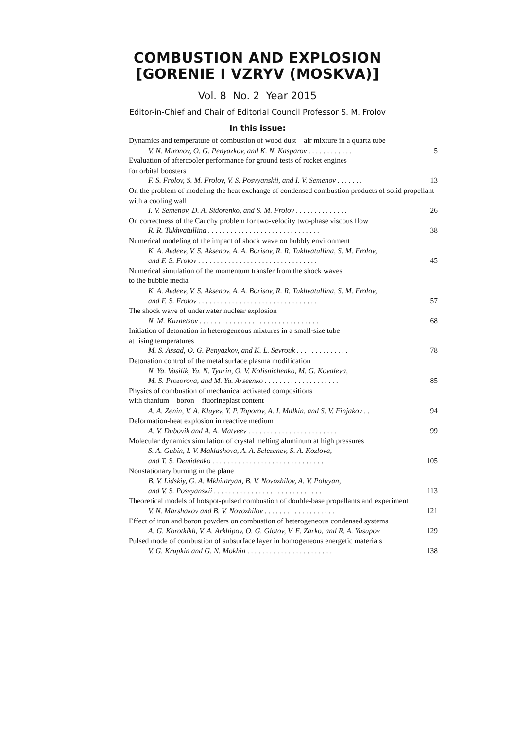COMBUSTION AND EXPLOSION
[GORENIE I VZRYV (MOSKVA)]
Vol. 8 No. 2 Year 2015
Editor-in-Chief and Chair of Editorial Council Professor S. M. Frolov
In this issue:
Dynamics and temperature of combustion of wood dust – air mixture in a quartz tube
V. N. Mironov, O. G. Penyazkov, and K. N. Kasparov . . . . . . . . . . . . 5
Evaluation of aftercooler performance for ground tests of rocket engines
for orbital boosters
F. S. Frolov, S. M. Frolov, V. S. Posvyanskii, and I. V. Semenov . . . . . . . 13
On the problem of modeling the heat exchange of condensed combustion products of solid propellant with a cooling wall
I. V. Semenov, D. A. Sidorenko, and S. M. Frolov . . . . . . . . . . . . . . 26
On correctness of the Cauchy problem for two-velocity two-phase viscous flow
R. R. Tukhvatullina . . . . . . . . . . . . . . . . . . . . . . . . . . . . . . 38
Numerical modeling of the impact of shock wave on bubbly environment
K. A. Avdeev, V. S. Aksenov, A. A. Borisov, R. R. Tukhvatullina, S. M. Frolov,
and F. S. Frolov . . . . . . . . . . . . . . . . . . . . . . . . . . . . . . . . 45
Numerical simulation of the momentum transfer from the shock waves
to the bubble media
K. A. Avdeev, V. S. Aksenov, A. A. Borisov, R. R. Tukhvatullina, S. M. Frolov,
and F. S. Frolov . . . . . . . . . . . . . . . . . . . . . . . . . . . . . . . . 57
The shock wave of underwater nuclear explosion
N. M. Kuznetsov . . . . . . . . . . . . . . . . . . . . . . . . . . . . . . . . 68
Initiation of detonation in heterogeneous mixtures in a small-size tube
at rising temperatures
M. S. Assad, O. G. Penyazkov, and K. L. Sevrouk . . . . . . . . . . . . . . 78
Detonation control of the metal surface plasma modification
N. Ya. Vasilik, Yu. N. Tyurin, O. V. Kolisnichenko, M. G. Kovaleva,
M. S. Prozorova, and M. Yu. Arseenko . . . . . . . . . . . . . . . . . . . . 85
Physics of combustion of mechanical activated compositions
with titanium—boron—fluorineplast content
A. A. Zenin, V. A. Kluyev, Y. P. Toporov, A. I. Malkin, and S. V. Finjakov . . 94
Deformation-heat explosion in reactive medium
A. V. Dubovik and A. A. Matveev . . . . . . . . . . . . . . . . . . . . . . . . 99
Molecular dynamics simulation of crystal melting aluminum at high pressures
S. A. Gubin, I. V. Maklashova, A. A. Selezenev, S. A. Kozlova,
and T. S. Demidenko . . . . . . . . . . . . . . . . . . . . . . . . . . . . . . 105
Nonstationary burning in the plane
B. V. Lidskiy, G. A. Mkhitaryan, B. V. Novozhilov, A. V. Poluyan,
and V. S. Posvyanskii . . . . . . . . . . . . . . . . . . . . . . . . . . . . . 113
Theoretical models of hotspot-pulsed combustion of double-base propellants and experiment
V. N. Marshakov and B. V. Novozhilov . . . . . . . . . . . . . . . . . . . 121
Effect of iron and boron powders on combustion of heterogeneous condensed systems
A. G. Korotkikh, V. A. Arkhipov, O. G. Glotov, V. E. Zarko, and R. A. Yusupov 129
Pulsed mode of combustion of subsurface layer in homogeneous energetic materials
V. G. Krupkin and G. N. Mokhin . . . . . . . . . . . . . . . . . . . . . . . 138